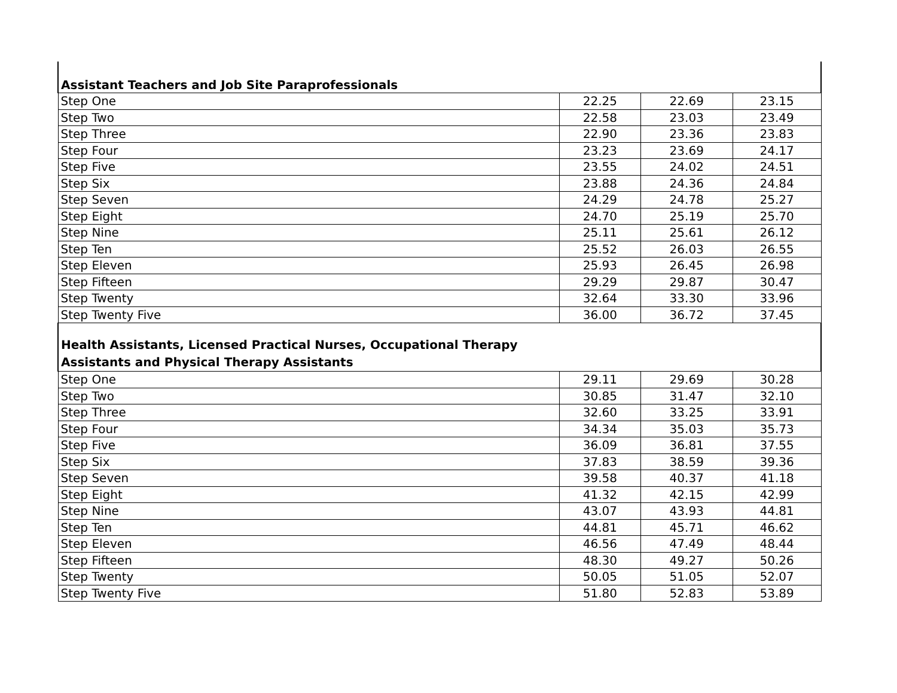| Assistant Teachers and Job Site Paraprofessionals | | | |
| Step One | 22.25 | 22.69 | 23.15 |
| Step Two | 22.58 | 23.03 | 23.49 |
| Step Three | 22.90 | 23.36 | 23.83 |
| Step Four | 23.23 | 23.69 | 24.17 |
| Step Five | 23.55 | 24.02 | 24.51 |
| Step Six | 23.88 | 24.36 | 24.84 |
| Step Seven | 24.29 | 24.78 | 25.27 |
| Step Eight | 24.70 | 25.19 | 25.70 |
| Step Nine | 25.11 | 25.61 | 26.12 |
| Step Ten | 25.52 | 26.03 | 26.55 |
| Step Eleven | 25.93 | 26.45 | 26.98 |
| Step Fifteen | 29.29 | 29.87 | 30.47 |
| Step Twenty | 32.64 | 33.30 | 33.96 |
| Step Twenty Five | 36.00 | 36.72 | 37.45 |
| Health Assistants, Licensed Practical Nurses, Occupational Therapy Assistants and Physical Therapy Assistants | | | |
| Step One | 29.11 | 29.69 | 30.28 |
| Step Two | 30.85 | 31.47 | 32.10 |
| Step Three | 32.60 | 33.25 | 33.91 |
| Step Four | 34.34 | 35.03 | 35.73 |
| Step Five | 36.09 | 36.81 | 37.55 |
| Step Six | 37.83 | 38.59 | 39.36 |
| Step Seven | 39.58 | 40.37 | 41.18 |
| Step Eight | 41.32 | 42.15 | 42.99 |
| Step Nine | 43.07 | 43.93 | 44.81 |
| Step Ten | 44.81 | 45.71 | 46.62 |
| Step Eleven | 46.56 | 47.49 | 48.44 |
| Step Fifteen | 48.30 | 49.27 | 50.26 |
| Step Twenty | 50.05 | 51.05 | 52.07 |
| Step Twenty Five | 51.80 | 52.83 | 53.89 |